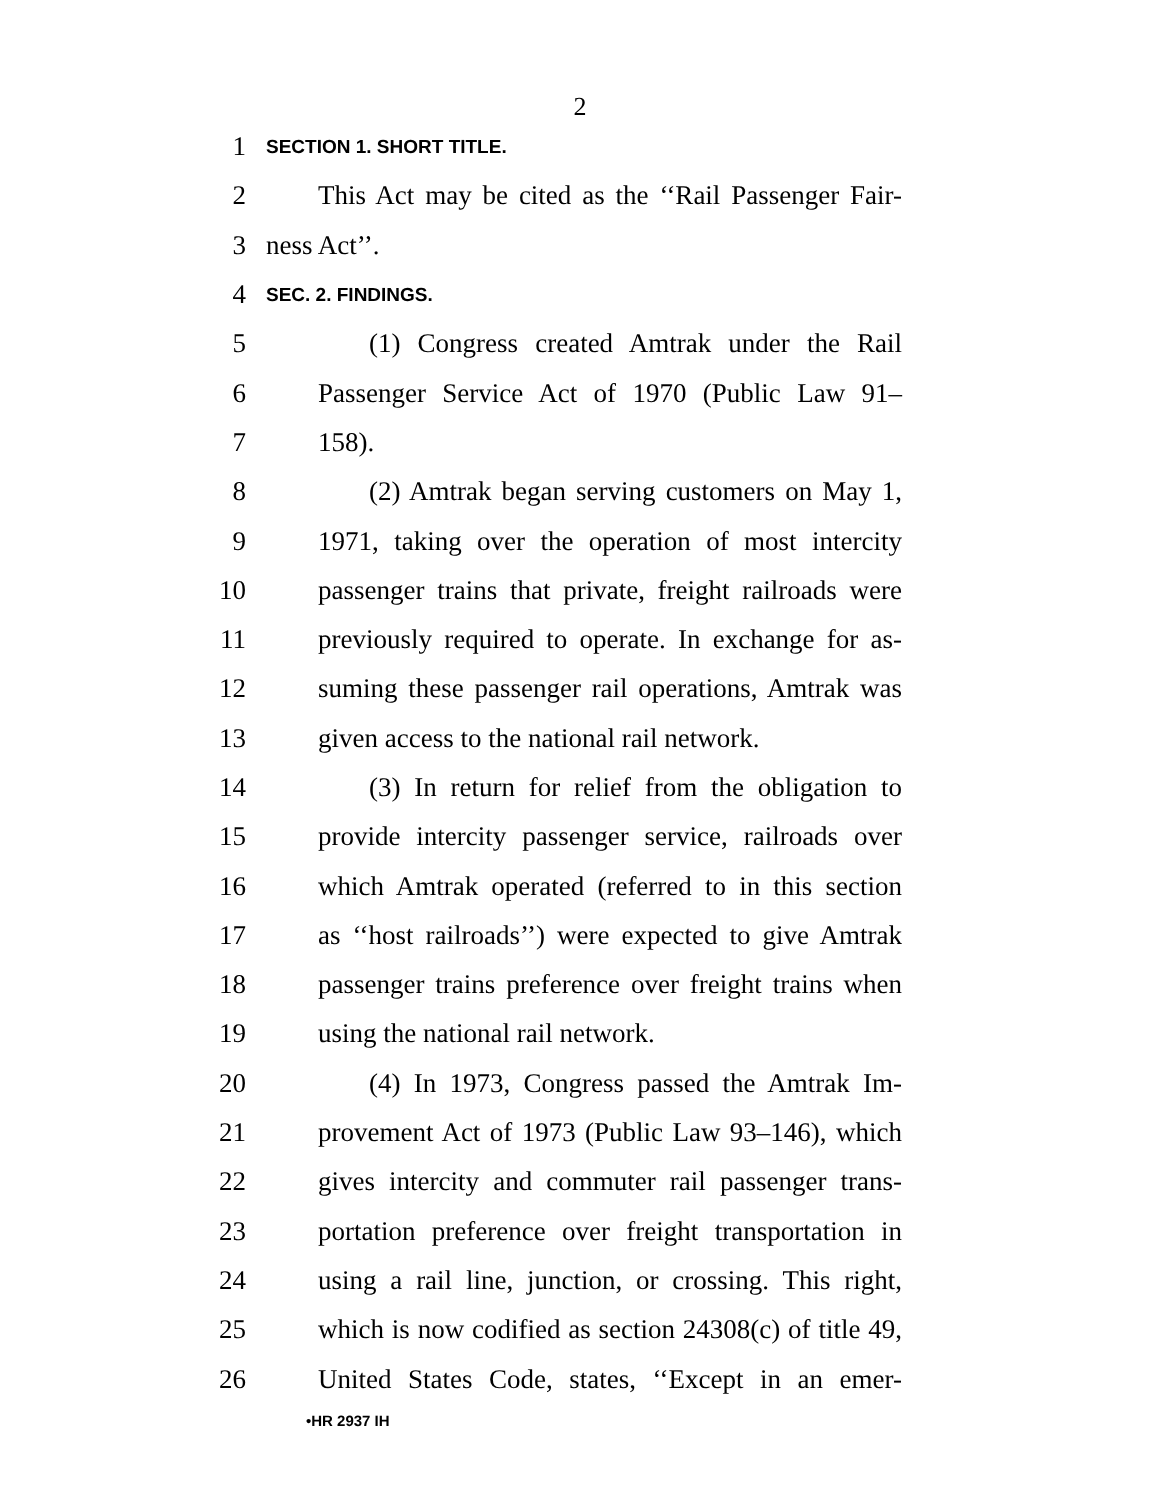2
1 SECTION 1. SHORT TITLE.
2 This Act may be cited as the ‘‘Rail Passenger Fair-
3 ness Act’’.
4 SEC. 2. FINDINGS.
5 (1) Congress created Amtrak under the Rail
6 Passenger Service Act of 1970 (Public Law 91–
7 158).
8 (2) Amtrak began serving customers on May 1,
9 1971, taking over the operation of most intercity
10 passenger trains that private, freight railroads were
11 previously required to operate. In exchange for as-
12 suming these passenger rail operations, Amtrak was
13 given access to the national rail network.
14 (3) In return for relief from the obligation to
15 provide intercity passenger service, railroads over
16 which Amtrak operated (referred to in this section
17 as ‘‘host railroads’’) were expected to give Amtrak
18 passenger trains preference over freight trains when
19 using the national rail network.
20 (4) In 1973, Congress passed the Amtrak Im-
21 provement Act of 1973 (Public Law 93–146), which
22 gives intercity and commuter rail passenger trans-
23 portation preference over freight transportation in
24 using a rail line, junction, or crossing. This right,
25 which is now codified as section 24308(c) of title 49,
26 United States Code, states, ‘‘Except in an emer-
•HR 2937 IH